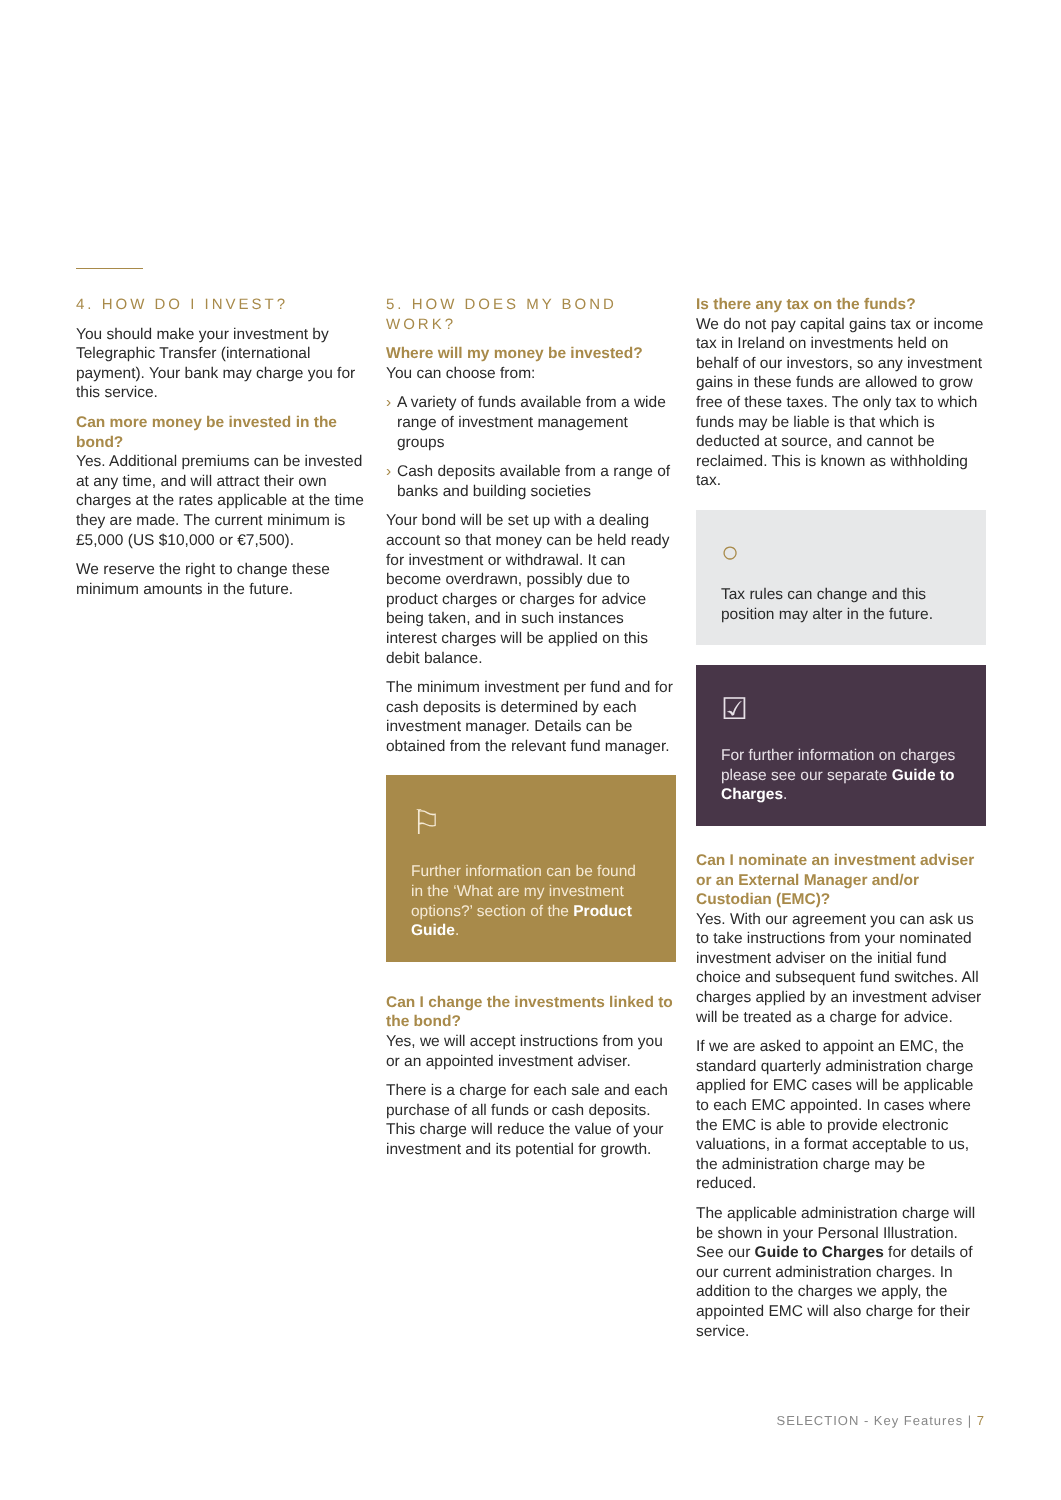4. HOW DO I INVEST?
You should make your investment by Telegraphic Transfer (international payment). Your bank may charge you for this service.
Can more money be invested in the bond?
Yes. Additional premiums can be invested at any time, and will attract their own charges at the rates applicable at the time they are made. The current minimum is £5,000 (US $10,000 or €7,500).
We reserve the right to change these minimum amounts in the future.
5. HOW DOES MY BOND WORK?
Where will my money be invested?
You can choose from:
› A variety of funds available from a wide range of investment management groups
› Cash deposits available from a range of banks and building societies
Your bond will be set up with a dealing account so that money can be held ready for investment or withdrawal. It can become overdrawn, possibly due to product charges or charges for advice being taken, and in such instances interest charges will be applied on this debit balance.
The minimum investment per fund and for cash deposits is determined by each investment manager. Details can be obtained from the relevant fund manager.
⚐
Further information can be found in the ‘What are my investment options?’ section of the Product Guide.
Can I change the investments linked to the bond?
Yes, we will accept instructions from you or an appointed investment adviser.
There is a charge for each sale and each purchase of all funds or cash deposits. This charge will reduce the value of your investment and its potential for growth.
Is there any tax on the funds?
We do not pay capital gains tax or income tax in Ireland on investments held on behalf of our investors, so any investment gains in these funds are allowed to grow free of these taxes. The only tax to which funds may be liable is that which is deducted at source, and cannot be reclaimed. This is known as withholding tax.
○
Tax rules can change and this position may alter in the future.
☑
For further information on charges please see our separate Guide to Charges.
Can I nominate an investment adviser or an External Manager and/or Custodian (EMC)?
Yes. With our agreement you can ask us to take instructions from your nominated investment adviser on the initial fund choice and subsequent fund switches. All charges applied by an investment adviser will be treated as a charge for advice.
If we are asked to appoint an EMC, the standard quarterly administration charge applied for EMC cases will be applicable to each EMC appointed. In cases where the EMC is able to provide electronic valuations, in a format acceptable to us, the administration charge may be reduced.
The applicable administration charge will be shown in your Personal Illustration. See our Guide to Charges for details of our current administration charges. In addition to the charges we apply, the appointed EMC will also charge for their service.
SELECTION - Key Features | 7